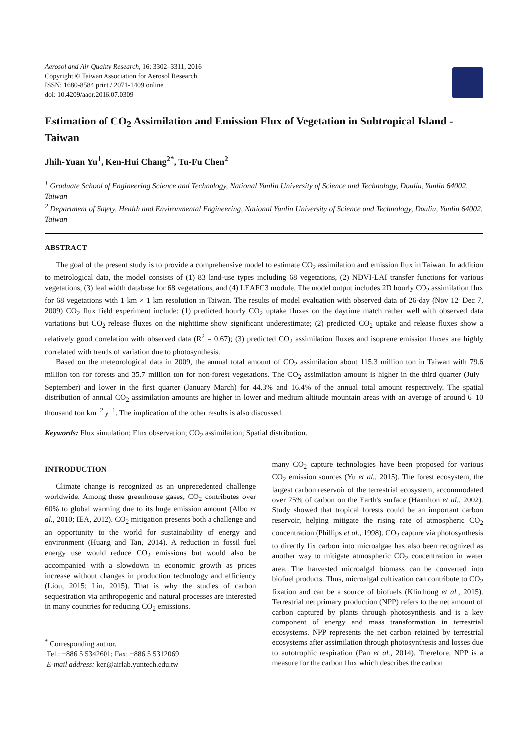Aerosol and Air Quality Research, 16: 3302–3311, 2016
Copyright © Taiwan Association for Aerosol Research
ISSN: 1680-8584 print / 2071-1409 online
doi: 10.4209/aaqr.2016.07.0309
Estimation of CO<sub>2</sub> Assimilation and Emission Flux of Vegetation in Subtropical Island - Taiwan
Jhih-Yuan Yu<sup>1</sup>, Ken-Hui Chang<sup>2*</sup>, Tu-Fu Chen<sup>2</sup>
<sup>1</sup> Graduate School of Engineering Science and Technology, National Yunlin University of Science and Technology, Douliu, Yunlin 64002, Taiwan
<sup>2</sup> Department of Safety, Health and Environmental Engineering, National Yunlin University of Science and Technology, Douliu, Yunlin 64002, Taiwan
ABSTRACT
The goal of the present study is to provide a comprehensive model to estimate CO<sub>2</sub> assimilation and emission flux in Taiwan. In addition to metrological data, the model consists of (1) 83 land-use types including 68 vegetations, (2) NDVI-LAI transfer functions for various vegetations, (3) leaf width database for 68 vegetations, and (4) LEAFC3 module. The model output includes 2D hourly CO<sub>2</sub> assimilation flux for 68 vegetations with 1 km × 1 km resolution in Taiwan. The results of model evaluation with observed data of 26-day (Nov 12–Dec 7, 2009) CO<sub>2</sub> flux field experiment include: (1) predicted hourly CO<sub>2</sub> uptake fluxes on the daytime match rather well with observed data variations but CO<sub>2</sub> release fluxes on the nighttime show significant underestimate; (2) predicted CO<sub>2</sub> uptake and release fluxes show a relatively good correlation with observed data (R<sup>2</sup> = 0.67); (3) predicted CO<sub>2</sub> assimilation fluxes and isoprene emission fluxes are highly correlated with trends of variation due to photosynthesis.
Based on the meteorological data in 2009, the annual total amount of CO<sub>2</sub> assimilation about 115.3 million ton in Taiwan with 79.6 million ton for forests and 35.7 million ton for non-forest vegetations. The CO<sub>2</sub> assimilation amount is higher in the third quarter (July–September) and lower in the first quarter (January–March) for 44.3% and 16.4% of the annual total amount respectively. The spatial distribution of annual CO<sub>2</sub> assimilation amounts are higher in lower and medium altitude mountain areas with an average of around 6–10 thousand ton km<sup>−2</sup> y<sup>−1</sup>. The implication of the other results is also discussed.
Keywords: Flux simulation; Flux observation; CO<sub>2</sub> assimilation; Spatial distribution.
INTRODUCTION
Climate change is recognized as an unprecedented challenge worldwide. Among these greenhouse gases, CO<sub>2</sub> contributes over 60% to global warming due to its huge emission amount (Albo et al., 2010; IEA, 2012). CO<sub>2</sub> mitigation presents both a challenge and an opportunity to the world for sustainability of energy and environment (Huang and Tan, 2014). A reduction in fossil fuel energy use would reduce CO<sub>2</sub> emissions but would also be accompanied with a slowdown in economic growth as prices increase without changes in production technology and efficiency (Liou, 2015; Lin, 2015). That is why the studies of carbon sequestration via anthropogenic and natural processes are interested in many countries for reducing CO<sub>2</sub> emissions.
<sup>*</sup> Corresponding author.
Tel.: +886 5 5342601; Fax: +886 5 5312069
E-mail address: ken@airlab.yuntech.edu.tw
many CO<sub>2</sub> capture technologies have been proposed for various CO<sub>2</sub> emission sources (Yu et al., 2015). The forest ecosystem, the largest carbon reservoir of the terrestrial ecosystem, accommodated over 75% of carbon on the Earth's surface (Hamilton et al., 2002). Study showed that tropical forests could be an important carbon reservoir, helping mitigate the rising rate of atmospheric CO<sub>2</sub> concentration (Phillips et al., 1998). CO<sub>2</sub> capture via photosynthesis to directly fix carbon into microalgae has also been recognized as another way to mitigate atmospheric CO<sub>2</sub> concentration in water area. The harvested microalgal biomass can be converted into biofuel products. Thus, microalgal cultivation can contribute to CO<sub>2</sub> fixation and can be a source of biofuels (Klinthong et al., 2015). Terrestrial net primary production (NPP) refers to the net amount of carbon captured by plants through photosynthesis and is a key component of energy and mass transformation in terrestrial ecosystems. NPP represents the net carbon retained by terrestrial ecosystems after assimilation through photosynthesis and losses due to autotrophic respiration (Pan et al., 2014). Therefore, NPP is a measure for the carbon flux which describes the carbon